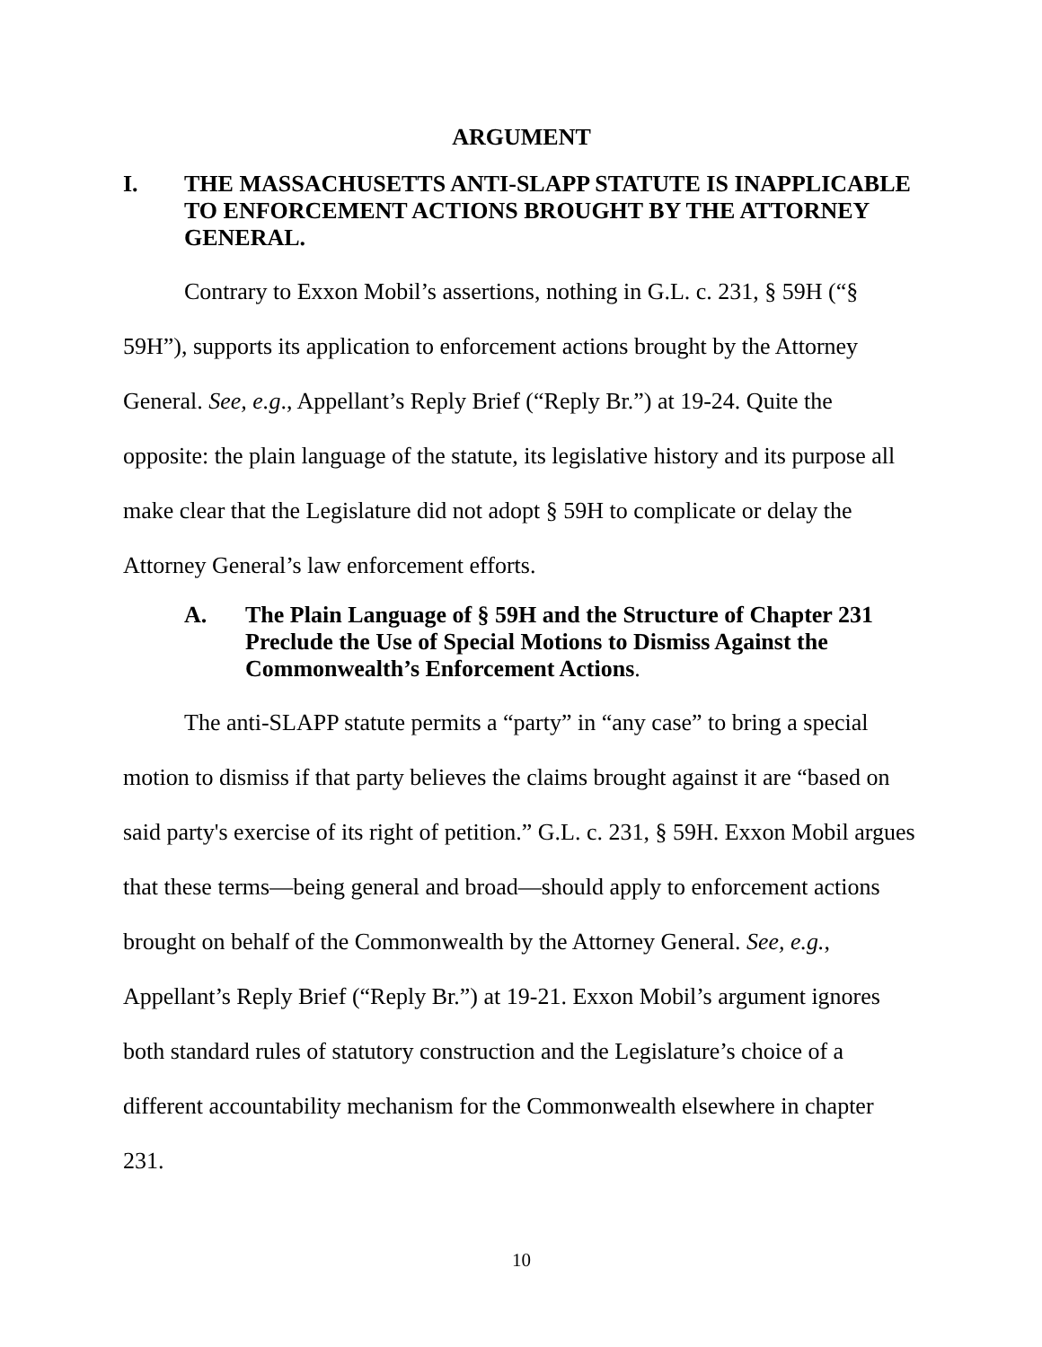ARGUMENT
I. THE MASSACHUSETTS ANTI-SLAPP STATUTE IS INAPPLICABLE TO ENFORCEMENT ACTIONS BROUGHT BY THE ATTORNEY GENERAL.
Contrary to Exxon Mobil’s assertions, nothing in G.L. c. 231, § 59H (“§ 59H”), supports its application to enforcement actions brought by the Attorney General. See, e.g., Appellant’s Reply Brief (“Reply Br.”) at 19-24. Quite the opposite: the plain language of the statute, its legislative history and its purpose all make clear that the Legislature did not adopt § 59H to complicate or delay the Attorney General’s law enforcement efforts.
A. The Plain Language of § 59H and the Structure of Chapter 231 Preclude the Use of Special Motions to Dismiss Against the Commonwealth’s Enforcement Actions.
The anti-SLAPP statute permits a “party” in “any case” to bring a special motion to dismiss if that party believes the claims brought against it are “based on said party's exercise of its right of petition.” G.L. c. 231, § 59H. Exxon Mobil argues that these terms—being general and broad—should apply to enforcement actions brought on behalf of the Commonwealth by the Attorney General. See, e.g., Appellant’s Reply Brief (“Reply Br.”) at 19-21. Exxon Mobil’s argument ignores both standard rules of statutory construction and the Legislature’s choice of a different accountability mechanism for the Commonwealth elsewhere in chapter 231.
10